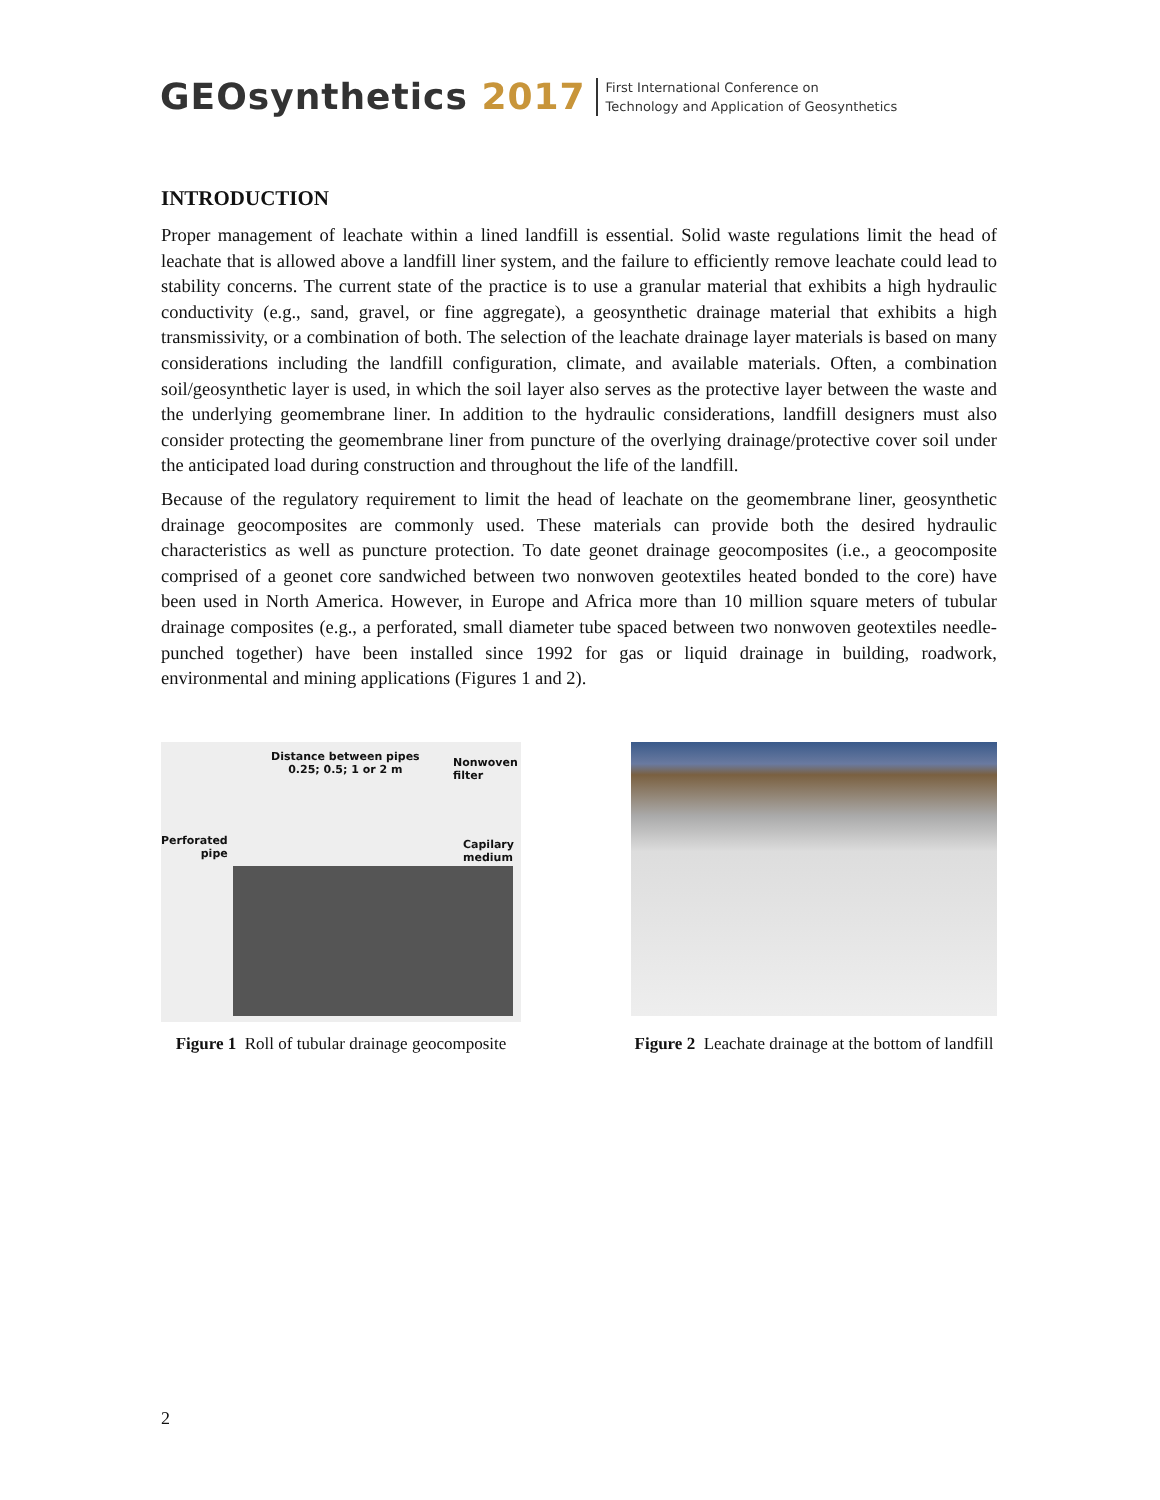GEOsynthetics 2017
First International Conference on
Technology and Application of Geosynthetics
INTRODUCTION
Proper management of leachate within a lined landfill is essential. Solid waste regulations limit the head of leachate that is allowed above a landfill liner system, and the failure to efficiently remove leachate could lead to stability concerns. The current state of the practice is to use a granular material that exhibits a high hydraulic conductivity (e.g., sand, gravel, or fine aggregate), a geosynthetic drainage material that exhibits a high transmissivity, or a combination of both. The selection of the leachate drainage layer materials is based on many considerations including the landfill configuration, climate, and available materials. Often, a combination soil/geosynthetic layer is used, in which the soil layer also serves as the protective layer between the waste and the underlying geomembrane liner. In addition to the hydraulic considerations, landfill designers must also consider protecting the geomembrane liner from puncture of the overlying drainage/protective cover soil under the anticipated load during construction and throughout the life of the landfill.
Because of the regulatory requirement to limit the head of leachate on the geomembrane liner, geosynthetic drainage geocomposites are commonly used. These materials can provide both the desired hydraulic characteristics as well as puncture protection. To date geonet drainage geocomposites (i.e., a geocomposite comprised of a geonet core sandwiched between two nonwoven geotextiles heated bonded to the core) have been used in North America. However, in Europe and Africa more than 10 million square meters of tubular drainage composites (e.g., a perforated, small diameter tube spaced between two nonwoven geotextiles needle-punched together) have been installed since 1992 for gas or liquid drainage in building, roadwork, environmental and mining applications (Figures 1 and 2).
Distance between pipes
0.25; 0.5; 1 or 2 m
Nonwoven
filter
Perforated
pipe
Capilary
medium
Figure 1 Roll of tubular drainage geocomposite
Figure 2 Leachate drainage at the bottom of landfill
2